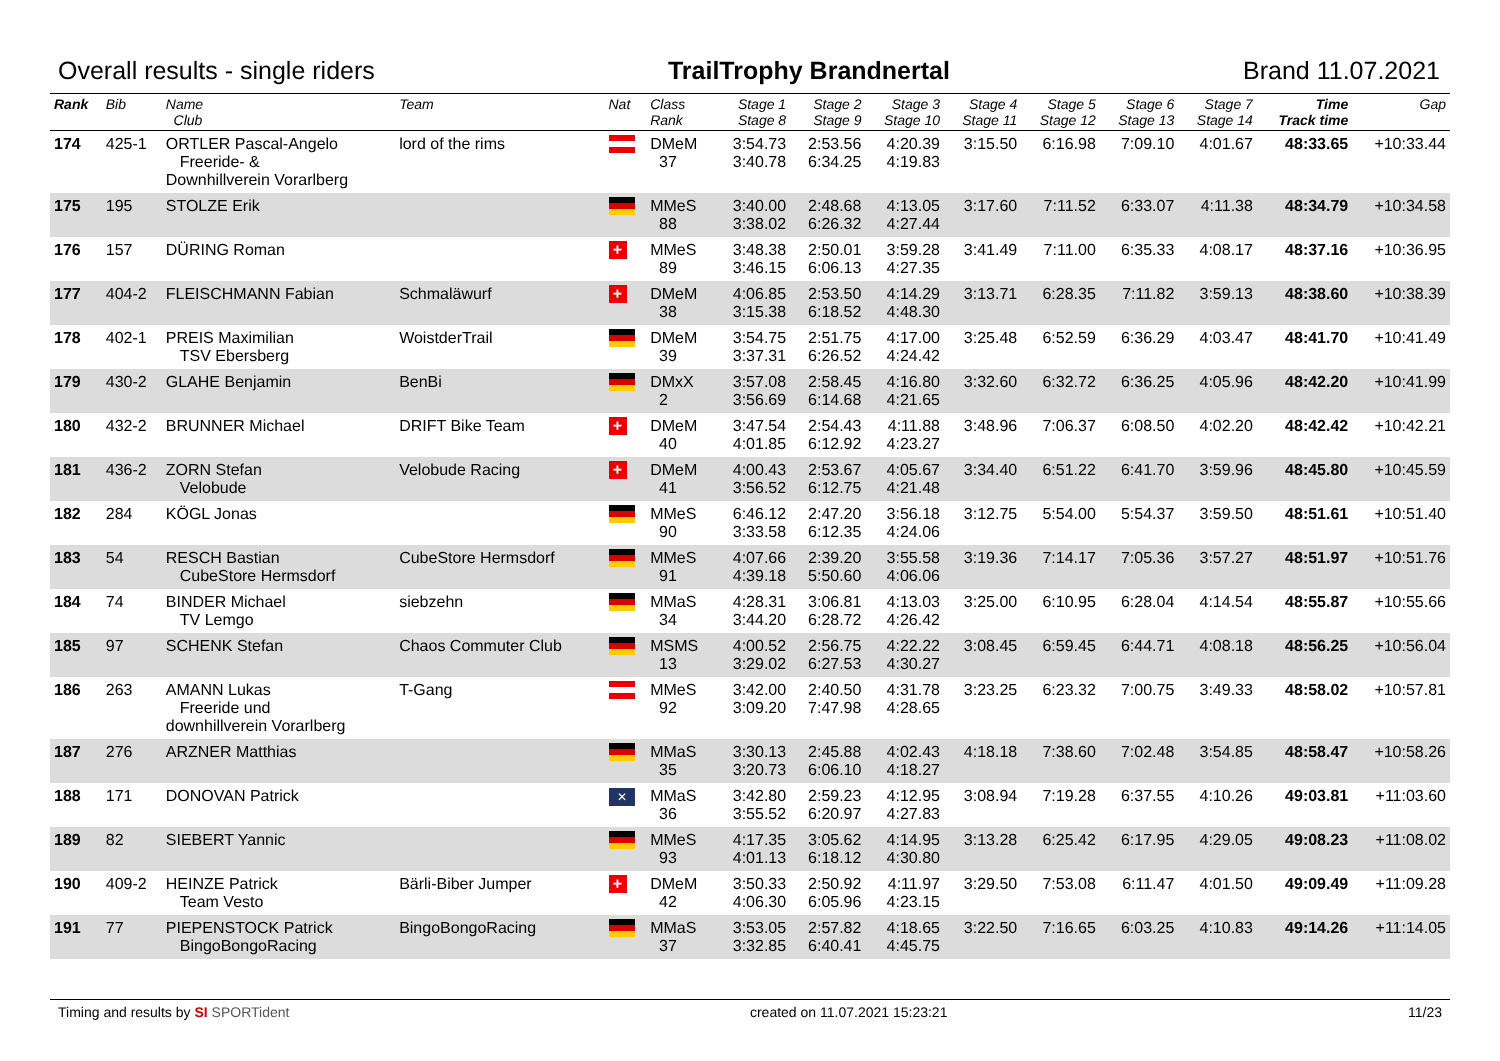Overall results - single riders TrailTrophy Brandnertal Brand 11.07.2021
| Rank | Bib | Name Club | Team | Nat | Class Rank | Stage 1 Stage 8 | Stage 2 Stage 9 | Stage 3 Stage 10 | Stage 4 Stage 11 | Stage 5 Stage 12 | Stage 6 Stage 13 | Stage 7 Stage 14 | Time Track time | Gap |
| --- | --- | --- | --- | --- | --- | --- | --- | --- | --- | --- | --- | --- | --- | --- |
| 174 | 425-1 | ORTLER Pascal-Angelo Freeride- & Downhillverein Vorarlberg | lord of the rims | | DMeM 37 | 3:54.73 3:40.78 | 2:53.56 6:34.25 | 4:20.39 4:19.83 | 3:15.50 | 6:16.98 | 7:09.10 | 4:01.67 | 48:33.65 | +10:33.44 |
| 175 | 195 | STOLZE Erik | | | MMeS 88 | 3:40.00 3:38.02 | 2:48.68 6:26.32 | 4:13.05 4:27.44 | 3:17.60 | 7:11.52 | 6:33.07 | 4:11.38 | 48:34.79 | +10:34.58 |
| 176 | 157 | DÜRING Roman | | + | MMeS 89 | 3:48.38 3:46.15 | 2:50.01 6:06.13 | 3:59.28 4:27.35 | 3:41.49 | 7:11.00 | 6:35.33 | 4:08.17 | 48:37.16 | +10:36.95 |
| 177 | 404-2 | FLEISCHMANN Fabian | Schmaläwurf | + | DMeM 38 | 4:06.85 3:15.38 | 2:53.50 6:18.52 | 4:14.29 4:48.30 | 3:13.71 | 6:28.35 | 7:11.82 | 3:59.13 | 48:38.60 | +10:38.39 |
| 178 | 402-1 | PREIS Maximilian TSV Ebersberg | WoistderTrail | | DMeM 39 | 3:54.75 3:37.31 | 2:51.75 6:26.52 | 4:17.00 4:24.42 | 3:25.48 | 6:52.59 | 6:36.29 | 4:03.47 | 48:41.70 | +10:41.49 |
| 179 | 430-2 | GLAHE Benjamin | BenBi | | DMxX 2 | 3:57.08 3:56.69 | 2:58.45 6:14.68 | 4:16.80 4:21.65 | 3:32.60 | 6:32.72 | 6:36.25 | 4:05.96 | 48:42.20 | +10:41.99 |
| 180 | 432-2 | BRUNNER Michael | DRIFT Bike Team | + | DMeM 40 | 3:47.54 4:01.85 | 2:54.43 6:12.92 | 4:11.88 4:23.27 | 3:48.96 | 7:06.37 | 6:08.50 | 4:02.20 | 48:42.42 | +10:42.21 |
| 181 | 436-2 | ZORN Stefan Velobude | Velobude Racing | + | DMeM 41 | 4:00.43 3:56.52 | 2:53.67 6:12.75 | 4:05.67 4:21.48 | 3:34.40 | 6:51.22 | 6:41.70 | 3:59.96 | 48:45.80 | +10:45.59 |
| 182 | 284 | KÖGL Jonas | | | MMeS 90 | 6:46.12 3:33.58 | 2:47.20 6:12.35 | 3:56.18 4:24.06 | 3:12.75 | 5:54.00 | 5:54.37 | 3:59.50 | 48:51.61 | +10:51.40 |
| 183 | 54 | RESCH Bastian CubeStore Hermsdorf | CubeStore Hermsdorf | | MMeS 91 | 4:07.66 4:39.18 | 2:39.20 5:50.60 | 3:55.58 4:06.06 | 3:19.36 | 7:14.17 | 7:05.36 | 3:57.27 | 48:51.97 | +10:51.76 |
| 184 | 74 | BINDER Michael TV Lemgo | siebzehn | | MMaS 34 | 4:28.31 3:44.20 | 3:06.81 6:28.72 | 4:13.03 4:26.42 | 3:25.00 | 6:10.95 | 6:28.04 | 4:14.54 | 48:55.87 | +10:55.66 |
| 185 | 97 | SCHENK Stefan | Chaos Commuter Club | | MSMS 13 | 4:00.52 3:29.02 | 2:56.75 6:27.53 | 4:22.22 4:30.27 | 3:08.45 | 6:59.45 | 6:44.71 | 4:08.18 | 48:56.25 | +10:56.04 |
| 186 | 263 | AMANN Lukas Freeride und downhillverein Vorarlberg | T-Gang | | MMeS 92 | 3:42.00 3:09.20 | 2:40.50 7:47.98 | 4:31.78 4:28.65 | 3:23.25 | 6:23.32 | 7:00.75 | 3:49.33 | 48:58.02 | +10:57.81 |
| 187 | 276 | ARZNER Matthias | | | MMaS 35 | 3:30.13 3:20.73 | 2:45.88 6:06.10 | 4:02.43 4:18.27 | 4:18.18 | 7:38.60 | 7:02.48 | 3:54.85 | 48:58.47 | +10:58.26 |
| 188 | 171 | DONOVAN Patrick | | ✕ | MMaS 36 | 3:42.80 3:55.52 | 2:59.23 6:20.97 | 4:12.95 4:27.83 | 3:08.94 | 7:19.28 | 6:37.55 | 4:10.26 | 49:03.81 | +11:03.60 |
| 189 | 82 | SIEBERT Yannic | | | MMeS 93 | 4:17.35 4:01.13 | 3:05.62 6:18.12 | 4:14.95 4:30.80 | 3:13.28 | 6:25.42 | 6:17.95 | 4:29.05 | 49:08.23 | +11:08.02 |
| 190 | 409-2 | HEINZE Patrick Team Vesto | Bärli-Biber Jumper | + | DMeM 42 | 3:50.33 4:06.30 | 2:50.92 6:05.96 | 4:11.97 4:23.15 | 3:29.50 | 7:53.08 | 6:11.47 | 4:01.50 | 49:09.49 | +11:09.28 |
| 191 | 77 | PIEPENSTOCK Patrick BingoBongoRacing | BingoBongoRacing | | MMaS 37 | 3:53.05 3:32.85 | 2:57.82 6:40.41 | 4:18.65 4:45.75 | 3:22.50 | 7:16.65 | 6:03.25 | 4:10.83 | 49:14.26 | +11:14.05 |
Timing and results by SI SPORTident created on 11.07.2021 15:23:21 11/23